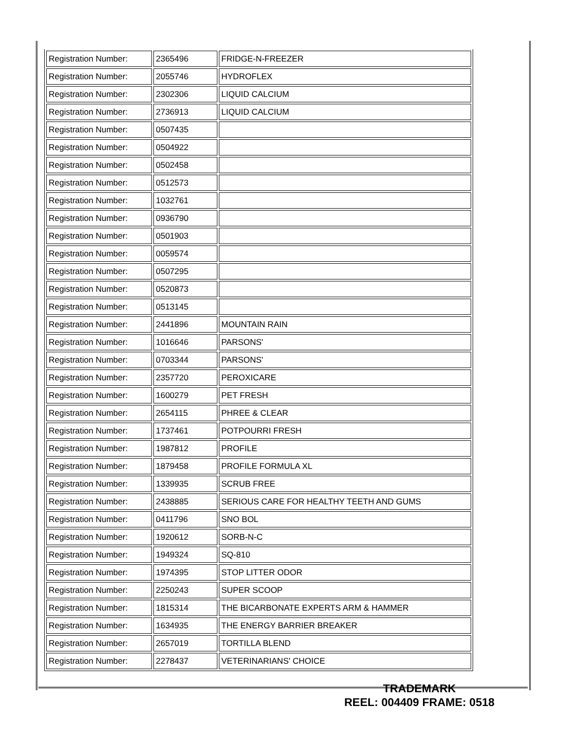| Registration Number: | 2365496 | FRIDGE-N-FREEZER |
| Registration Number: | 2055746 | HYDROFLEX |
| Registration Number: | 2302306 | LIQUID CALCIUM |
| Registration Number: | 2736913 | LIQUID CALCIUM |
| Registration Number: | 0507435 | |
| Registration Number: | 0504922 | |
| Registration Number: | 0502458 | |
| Registration Number: | 0512573 | |
| Registration Number: | 1032761 | |
| Registration Number: | 0936790 | |
| Registration Number: | 0501903 | |
| Registration Number: | 0059574 | |
| Registration Number: | 0507295 | |
| Registration Number: | 0520873 | |
| Registration Number: | 0513145 | |
| Registration Number: | 2441896 | MOUNTAIN RAIN |
| Registration Number: | 1016646 | PARSONS' |
| Registration Number: | 0703344 | PARSONS' |
| Registration Number: | 2357720 | PEROXICARE |
| Registration Number: | 1600279 | PET FRESH |
| Registration Number: | 2654115 | PHREE & CLEAR |
| Registration Number: | 1737461 | POTPOURRI FRESH |
| Registration Number: | 1987812 | PROFILE |
| Registration Number: | 1879458 | PROFILE FORMULA XL |
| Registration Number: | 1339935 | SCRUB FREE |
| Registration Number: | 2438885 | SERIOUS CARE FOR HEALTHY TEETH AND GUMS |
| Registration Number: | 0411796 | SNO BOL |
| Registration Number: | 1920612 | SORB-N-C |
| Registration Number: | 1949324 | SQ-810 |
| Registration Number: | 1974395 | STOP LITTER ODOR |
| Registration Number: | 2250243 | SUPER SCOOP |
| Registration Number: | 1815314 | THE BICARBONATE EXPERTS ARM & HAMMER |
| Registration Number: | 1634935 | THE ENERGY BARRIER BREAKER |
| Registration Number: | 2657019 | TORTILLA BLEND |
| Registration Number: | 2278437 | VETERINARIANS' CHOICE |
TRADEMARK
REEL: 004409 FRAME: 0518